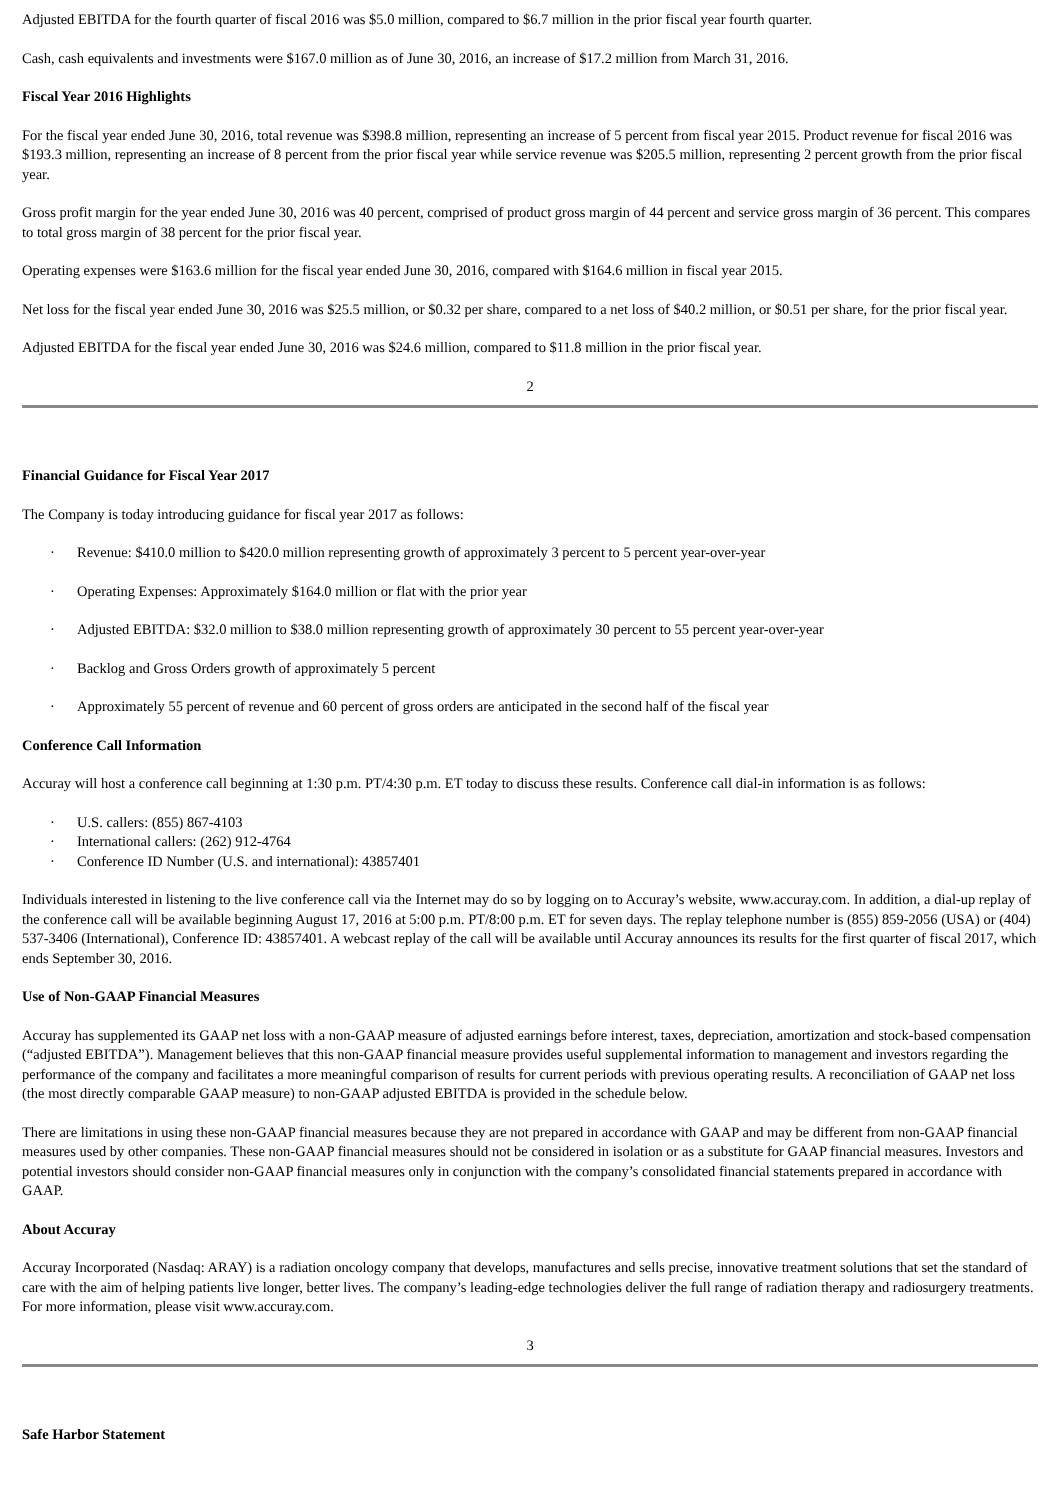Adjusted EBITDA for the fourth quarter of fiscal 2016 was $5.0 million, compared to $6.7 million in the prior fiscal year fourth quarter.
Cash, cash equivalents and investments were $167.0 million as of June 30, 2016, an increase of $17.2 million from March 31, 2016.
Fiscal Year 2016 Highlights
For the fiscal year ended June 30, 2016, total revenue was $398.8 million, representing an increase of 5 percent from fiscal year 2015. Product revenue for fiscal 2016 was $193.3 million, representing an increase of 8 percent from the prior fiscal year while service revenue was $205.5 million, representing 2 percent growth from the prior fiscal year.
Gross profit margin for the year ended June 30, 2016 was 40 percent, comprised of product gross margin of 44 percent and service gross margin of 36 percent. This compares to total gross margin of 38 percent for the prior fiscal year.
Operating expenses were $163.6 million for the fiscal year ended June 30, 2016, compared with $164.6 million in fiscal year 2015.
Net loss for the fiscal year ended June 30, 2016 was $25.5 million, or $0.32 per share, compared to a net loss of $40.2 million, or $0.51 per share, for the prior fiscal year.
Adjusted EBITDA for the fiscal year ended June 30, 2016 was $24.6 million, compared to $11.8 million in the prior fiscal year.
2
Financial Guidance for Fiscal Year 2017
The Company is today introducing guidance for fiscal year 2017 as follows:
· Revenue: $410.0 million to $420.0 million representing growth of approximately 3 percent to 5 percent year-over-year
· Operating Expenses: Approximately $164.0 million or flat with the prior year
· Adjusted EBITDA: $32.0 million to $38.0 million representing growth of approximately 30 percent to 55 percent year-over-year
· Backlog and Gross Orders growth of approximately 5 percent
· Approximately 55 percent of revenue and 60 percent of gross orders are anticipated in the second half of the fiscal year
Conference Call Information
Accuray will host a conference call beginning at 1:30 p.m. PT/4:30 p.m. ET today to discuss these results. Conference call dial-in information is as follows:
· U.S. callers: (855) 867-4103
· International callers: (262) 912-4764
· Conference ID Number (U.S. and international): 43857401
Individuals interested in listening to the live conference call via the Internet may do so by logging on to Accuray’s website, www.accuray.com. In addition, a dial-up replay of the conference call will be available beginning August 17, 2016 at 5:00 p.m. PT/8:00 p.m. ET for seven days. The replay telephone number is (855) 859-2056 (USA) or (404) 537-3406 (International), Conference ID: 43857401. A webcast replay of the call will be available until Accuray announces its results for the first quarter of fiscal 2017, which ends September 30, 2016.
Use of Non-GAAP Financial Measures
Accuray has supplemented its GAAP net loss with a non-GAAP measure of adjusted earnings before interest, taxes, depreciation, amortization and stock-based compensation (“adjusted EBITDA”). Management believes that this non-GAAP financial measure provides useful supplemental information to management and investors regarding the performance of the company and facilitates a more meaningful comparison of results for current periods with previous operating results. A reconciliation of GAAP net loss (the most directly comparable GAAP measure) to non-GAAP adjusted EBITDA is provided in the schedule below.
There are limitations in using these non-GAAP financial measures because they are not prepared in accordance with GAAP and may be different from non-GAAP financial measures used by other companies. These non-GAAP financial measures should not be considered in isolation or as a substitute for GAAP financial measures. Investors and potential investors should consider non-GAAP financial measures only in conjunction with the company’s consolidated financial statements prepared in accordance with GAAP.
About Accuray
Accuray Incorporated (Nasdaq: ARAY) is a radiation oncology company that develops, manufactures and sells precise, innovative treatment solutions that set the standard of care with the aim of helping patients live longer, better lives. The company’s leading-edge technologies deliver the full range of radiation therapy and radiosurgery treatments. For more information, please visit www.accuray.com.
3
Safe Harbor Statement